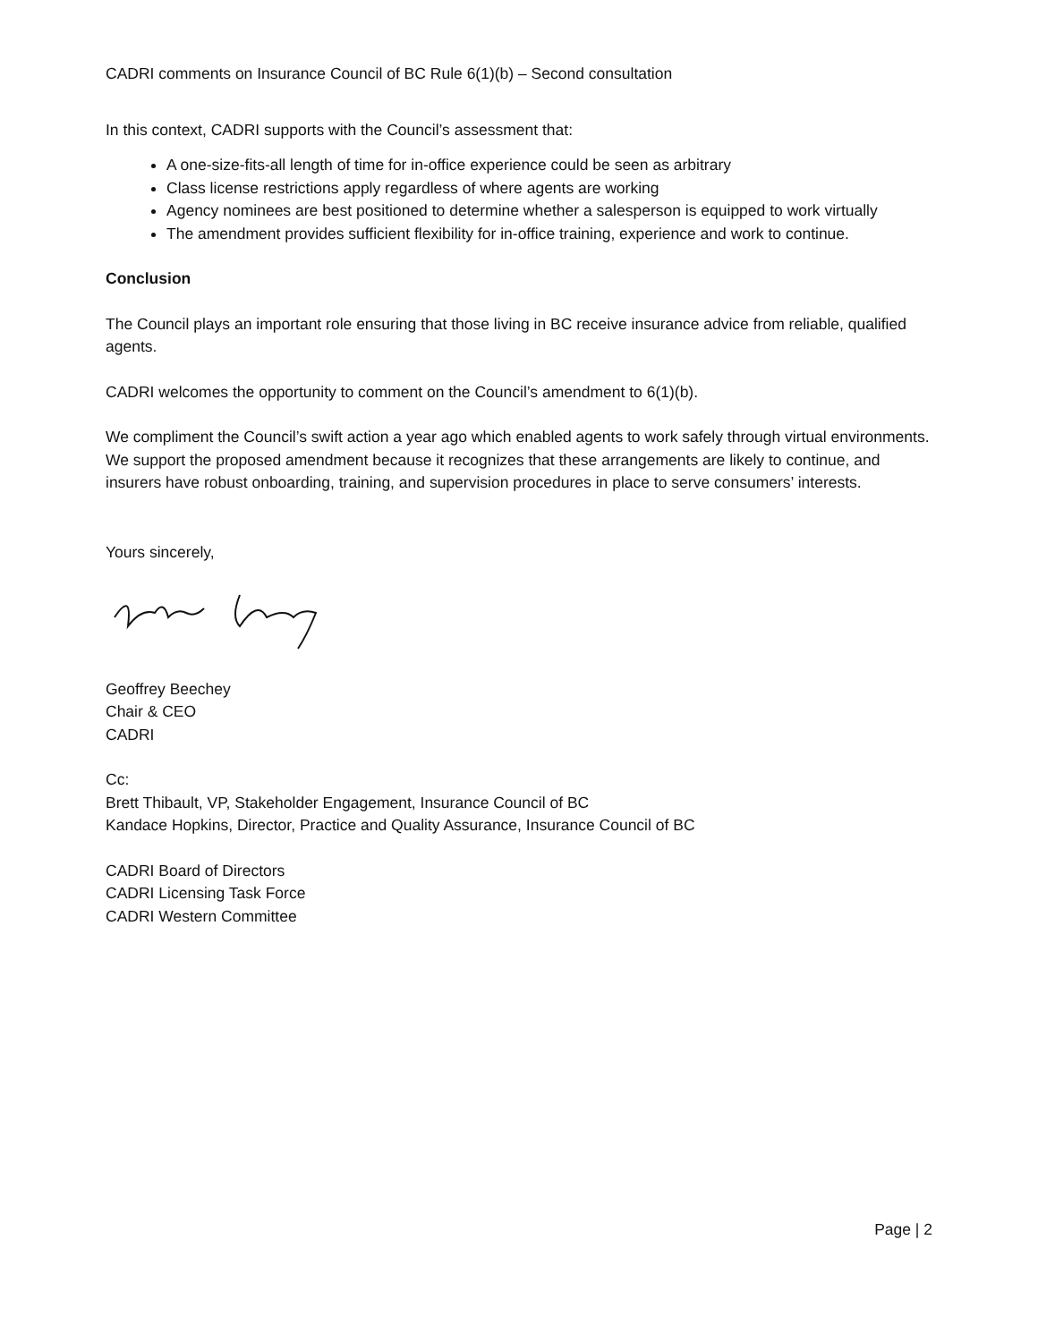CADRI comments on Insurance Council of BC Rule 6(1)(b) – Second consultation
In this context, CADRI supports with the Council’s assessment that:
A one-size-fits-all length of time for in-office experience could be seen as arbitrary
Class license restrictions apply regardless of where agents are working
Agency nominees are best positioned to determine whether a salesperson is equipped to work virtually
The amendment provides sufficient flexibility for in-office training, experience and work to continue.
Conclusion
The Council plays an important role ensuring that those living in BC receive insurance advice from reliable, qualified agents.
CADRI welcomes the opportunity to comment on the Council’s amendment to 6(1)(b).
We compliment the Council’s swift action a year ago which enabled agents to work safely through virtual environments. We support the proposed amendment because it recognizes that these arrangements are likely to continue, and insurers have robust onboarding, training, and supervision procedures in place to serve consumers’ interests.
Yours sincerely,
Geoffrey Beechey
Chair & CEO
CADRI
Cc:
Brett Thibault, VP, Stakeholder Engagement, Insurance Council of BC
Kandace Hopkins, Director, Practice and Quality Assurance, Insurance Council of BC
CADRI Board of Directors
CADRI Licensing Task Force
CADRI Western Committee
Page | 2